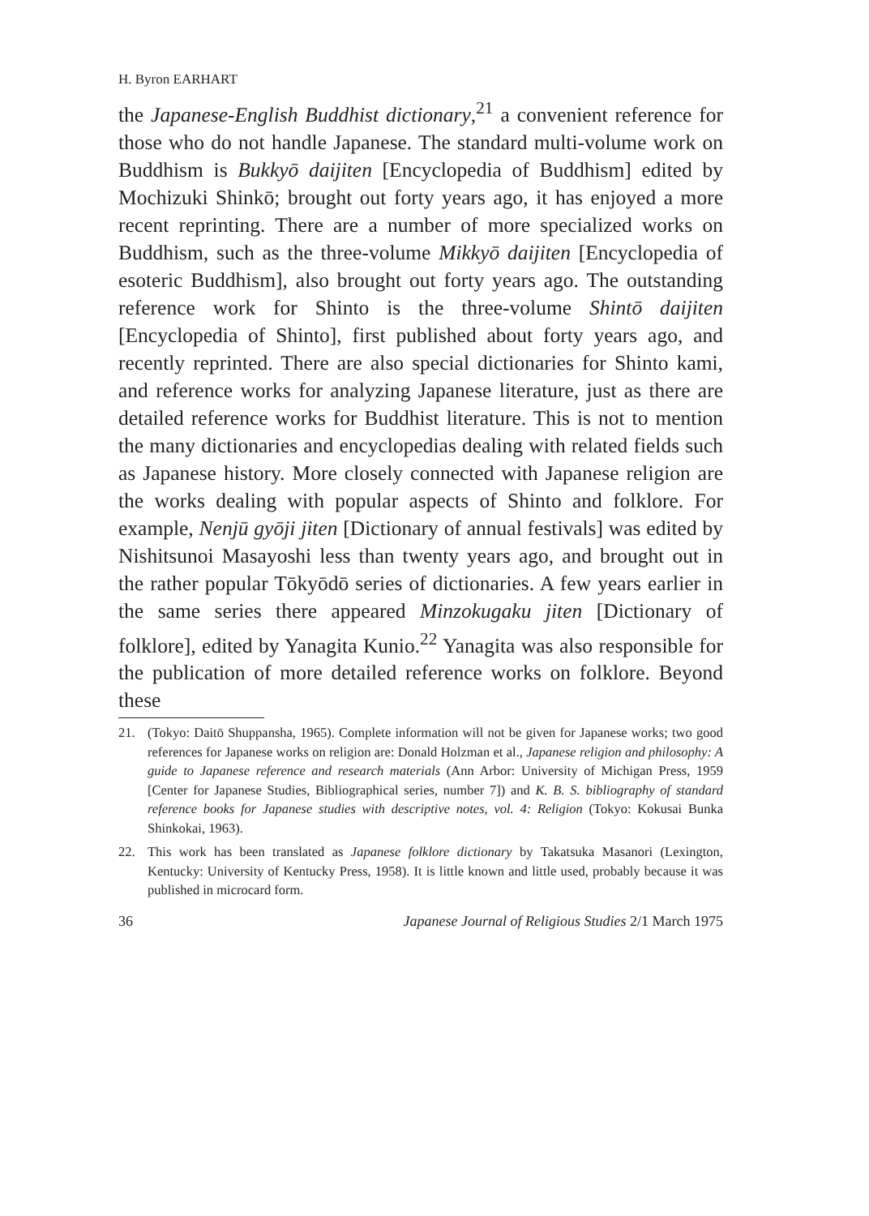H. Byron EARHART
the Japanese-English Buddhist dictionary,<sup>21</sup> a convenient reference for those who do not handle Japanese. The standard multi-volume work on Buddhism is Bukkyō daijiten [Encyclopedia of Buddhism] edited by Mochizuki Shinkō; brought out forty years ago, it has enjoyed a more recent reprinting. There are a number of more specialized works on Buddhism, such as the three-volume Mikkyō daijiten [Encyclopedia of esoteric Buddhism], also brought out forty years ago. The outstanding reference work for Shinto is the three-volume Shintō daijiten [Encyclopedia of Shinto], first published about forty years ago, and recently reprinted. There are also special dictionaries for Shinto kami, and reference works for analyzing Japanese literature, just as there are detailed reference works for Buddhist literature. This is not to mention the many dictionaries and encyclopedias dealing with related fields such as Japanese history. More closely connected with Japanese religion are the works dealing with popular aspects of Shinto and folklore. For example, Nenjū gyōji jiten [Dictionary of annual festivals] was edited by Nishitsunoi Masayoshi less than twenty years ago, and brought out in the rather popular Tōkyōdō series of dictionaries. A few years earlier in the same series there appeared Minzokugaku jiten [Dictionary of folklore], edited by Yanagita Kunio.<sup>22</sup> Yanagita was also responsible for the publication of more detailed reference works on folklore. Beyond these
21. (Tokyo: Daitō Shuppansha, 1965). Complete information will not be given for Japanese works; two good references for Japanese works on religion are: Donald Holzman et al., Japanese religion and philosophy: A guide to Japanese reference and research materials (Ann Arbor: University of Michigan Press, 1959 [Center for Japanese Studies, Bibliographical series, number 7]) and K. B. S. bibliography of standard reference books for Japanese studies with descriptive notes, vol. 4: Religion (Tokyo: Kokusai Bunka Shinkokai, 1963).
22. This work has been translated as Japanese folklore dictionary by Takatsuka Masanori (Lexington, Kentucky: University of Kentucky Press, 1958). It is little known and little used, probably because it was published in microcard form.
36 Japanese Journal of Religious Studies 2/1 March 1975